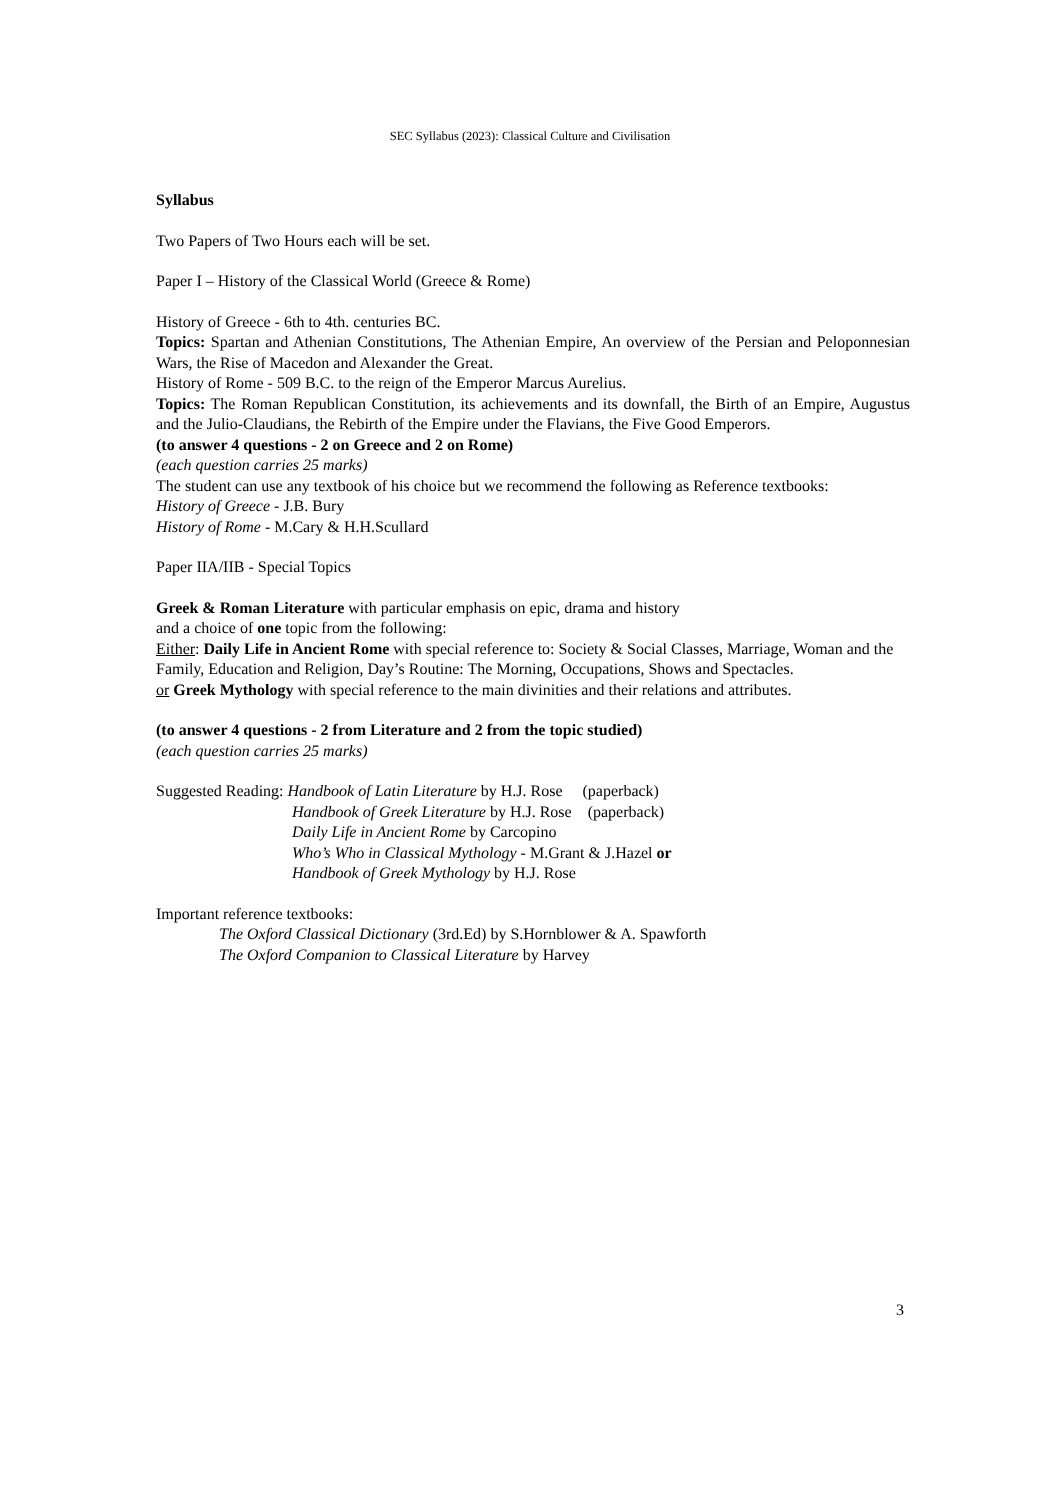SEC Syllabus (2023): Classical Culture and Civilisation
Syllabus
Two Papers of Two Hours each will be set.
Paper I – History of the Classical World (Greece & Rome)
History of Greece - 6th to 4th. centuries BC.
Topics: Spartan and Athenian Constitutions, The Athenian Empire, An overview of the Persian and Peloponnesian Wars, the Rise of Macedon and Alexander the Great.
History of Rome - 509 B.C. to the reign of the Emperor Marcus Aurelius.
Topics: The Roman Republican Constitution, its achievements and its downfall, the Birth of an Empire, Augustus and the Julio-Claudians, the Rebirth of the Empire under the Flavians, the Five Good Emperors.
(to answer 4 questions - 2 on Greece and 2 on Rome)
(each question carries 25 marks)
The student can use any textbook of his choice but we recommend the following as Reference textbooks:
History of Greece - J.B. Bury
History of Rome - M.Cary & H.H.Scullard
Paper IIA/IIB - Special Topics
Greek & Roman Literature with particular emphasis on epic, drama and history
and a choice of one topic from the following:
Either: Daily Life in Ancient Rome with special reference to: Society & Social Classes, Marriage, Woman and the Family, Education and Religion, Day’s Routine: The Morning, Occupations, Shows and Spectacles.
or Greek Mythology with special reference to the main divinities and their relations and attributes.
(to answer 4 questions - 2 from Literature and 2 from the topic studied)
(each question carries 25 marks)
Suggested Reading: Handbook of Latin Literature by H.J. Rose (paperback)
Handbook of Greek Literature by H.J. Rose (paperback)
Daily Life in Ancient Rome by Carcopino
Who’s Who in Classical Mythology - M.Grant & J.Hazel or
Handbook of Greek Mythology by H.J. Rose
Important reference textbooks:
The Oxford Classical Dictionary (3rd.Ed) by S.Hornblower & A. Spawforth
The Oxford Companion to Classical Literature by Harvey
3